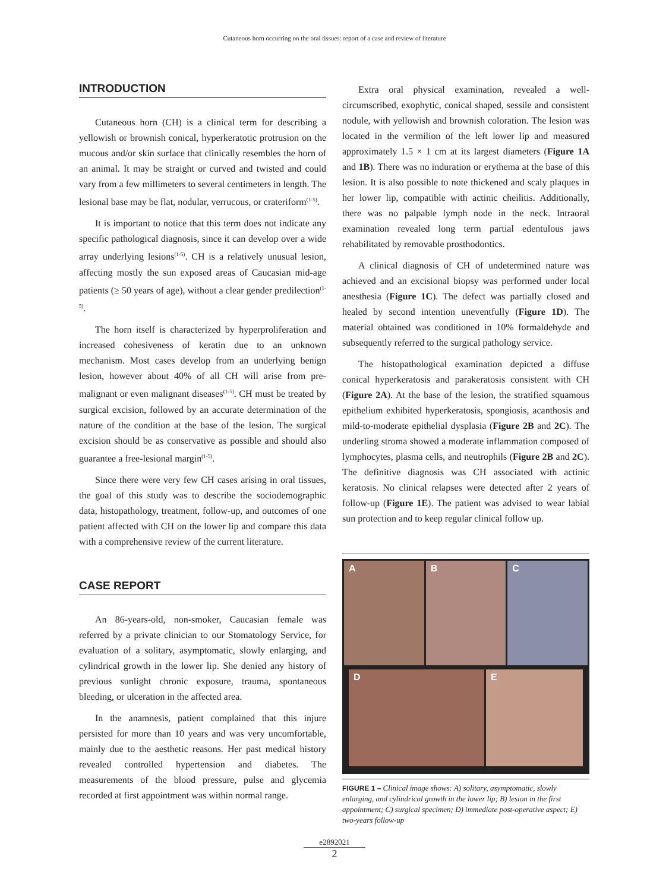Cutaneous horn occurring on the oral tissues: report of a case and review of literature
INTRODUCTION
Cutaneous horn (CH) is a clinical term for describing a yellowish or brownish conical, hyperkeratotic protrusion on the mucous and/or skin surface that clinically resembles the horn of an animal. It may be straight or curved and twisted and could vary from a few millimeters to several centimeters in length. The lesional base may be flat, nodular, verrucous, or crateriform<sup>(1-5)</sup>.
It is important to notice that this term does not indicate any specific pathological diagnosis, since it can develop over a wide array underlying lesions<sup>(1-5)</sup>. CH is a relatively unusual lesion, affecting mostly the sun exposed areas of Caucasian mid-age patients (≥ 50 years of age), without a clear gender predilection<sup>(1-5)</sup>.
The horn itself is characterized by hyperproliferation and increased cohesiveness of keratin due to an unknown mechanism. Most cases develop from an underlying benign lesion, however about 40% of all CH will arise from pre-malignant or even malignant diseases<sup>(1-5)</sup>. CH must be treated by surgical excision, followed by an accurate determination of the nature of the condition at the base of the lesion. The surgical excision should be as conservative as possible and should also guarantee a free-lesional margin<sup>(1-5)</sup>.
Since there were very few CH cases arising in oral tissues, the goal of this study was to describe the sociodemographic data, histopathology, treatment, follow-up, and outcomes of one patient affected with CH on the lower lip and compare this data with a comprehensive review of the current literature.
CASE REPORT
An 86-years-old, non-smoker, Caucasian female was referred by a private clinician to our Stomatology Service, for evaluation of a solitary, asymptomatic, slowly enlarging, and cylindrical growth in the lower lip. She denied any history of previous sunlight chronic exposure, trauma, spontaneous bleeding, or ulceration in the affected area.
In the anamnesis, patient complained that this injure persisted for more than 10 years and was very uncomfortable, mainly due to the aesthetic reasons. Her past medical history revealed controlled hypertension and diabetes. The measurements of the blood pressure, pulse and glycemia recorded at first appointment was within normal range.
Extra oral physical examination, revealed a well-circumscribed, exophytic, conical shaped, sessile and consistent nodule, with yellowish and brownish coloration. The lesion was located in the vermilion of the left lower lip and measured approximately 1.5 × 1 cm at its largest diameters (Figure 1A and 1B). There was no induration or erythema at the base of this lesion. It is also possible to note thickened and scaly plaques in her lower lip, compatible with actinic cheilitis. Additionally, there was no palpable lymph node in the neck. Intraoral examination revealed long term partial edentulous jaws rehabilitated by removable prosthodontics.
A clinical diagnosis of CH of undetermined nature was achieved and an excisional biopsy was performed under local anesthesia (Figure 1C). The defect was partially closed and healed by second intention uneventfully (Figure 1D). The material obtained was conditioned in 10% formaldehyde and subsequently referred to the surgical pathology service.
The histopathological examination depicted a diffuse conical hyperkeratosis and parakeratosis consistent with CH (Figure 2A). At the base of the lesion, the stratified squamous epithelium exhibited hyperkeratosis, spongiosis, acanthosis and mild-to-moderate epithelial dysplasia (Figure 2B and 2C). The underling stroma showed a moderate inflammation composed of lymphocytes, plasma cells, and neutrophils (Figure 2B and 2C). The definitive diagnosis was CH associated with actinic keratosis. No clinical relapses were detected after 2 years of follow-up (Figure 1E). The patient was advised to wear labial sun protection and to keep regular clinical follow up.
A
B
C
D
E
FIGURE 1 – Clinical image shows: A) solitary, asymptomatic, slowly enlarging, and cylindrical growth in the lower lip; B) lesion in the first appointment; C) surgical specimen; D) immediate post-operative aspect; E) two-years follow-up
e2892021
2